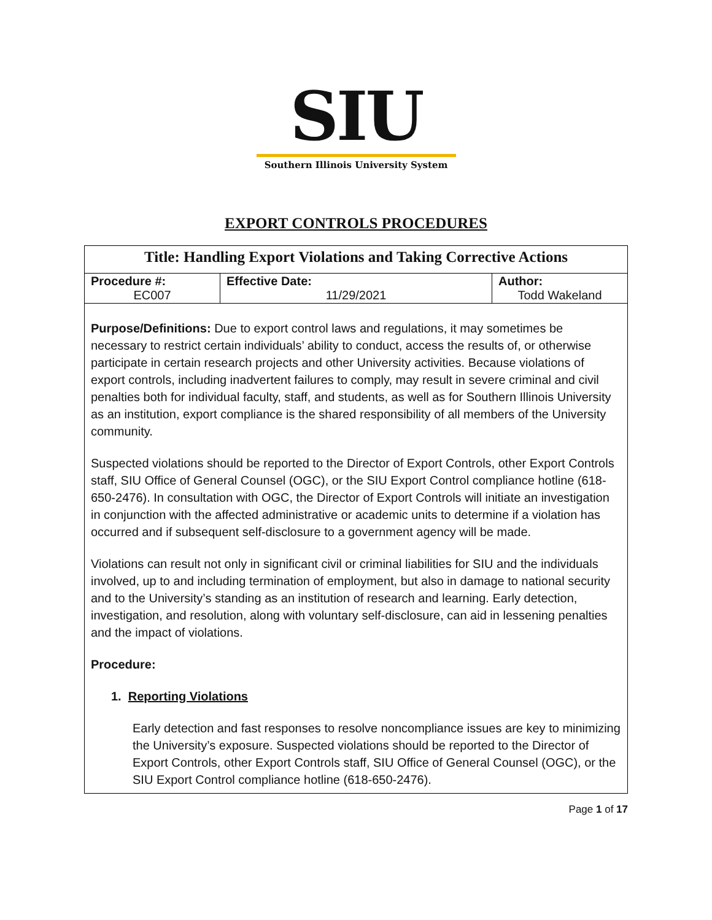SIU
Southern Illinois University System
EXPORT CONTROLS PROCEDURES
Title: Handling Export Violations and Taking Corrective Actions
| Procedure #: EC007 | Effective Date: 11/29/2021 | Author: Todd Wakeland |
Purpose/Definitions: Due to export control laws and regulations, it may sometimes be necessary to restrict certain individuals’ ability to conduct, access the results of, or otherwise participate in certain research projects and other University activities. Because violations of export controls, including inadvertent failures to comply, may result in severe criminal and civil penalties both for individual faculty, staff, and students, as well as for Southern Illinois University as an institution, export compliance is the shared responsibility of all members of the University community.
Suspected violations should be reported to the Director of Export Controls, other Export Controls staff, SIU Office of General Counsel (OGC), or the SIU Export Control compliance hotline (618-650-2476). In consultation with OGC, the Director of Export Controls will initiate an investigation in conjunction with the affected administrative or academic units to determine if a violation has occurred and if subsequent self-disclosure to a government agency will be made.
Violations can result not only in significant civil or criminal liabilities for SIU and the individuals involved, up to and including termination of employment, but also in damage to national security and to the University’s standing as an institution of research and learning. Early detection, investigation, and resolution, along with voluntary self-disclosure, can aid in lessening penalties and the impact of violations.
Procedure:
1. Reporting Violations
Early detection and fast responses to resolve noncompliance issues are key to minimizing the University’s exposure. Suspected violations should be reported to the Director of Export Controls, other Export Controls staff, SIU Office of General Counsel (OGC), or the SIU Export Control compliance hotline (618-650-2476).
Page 1 of 17